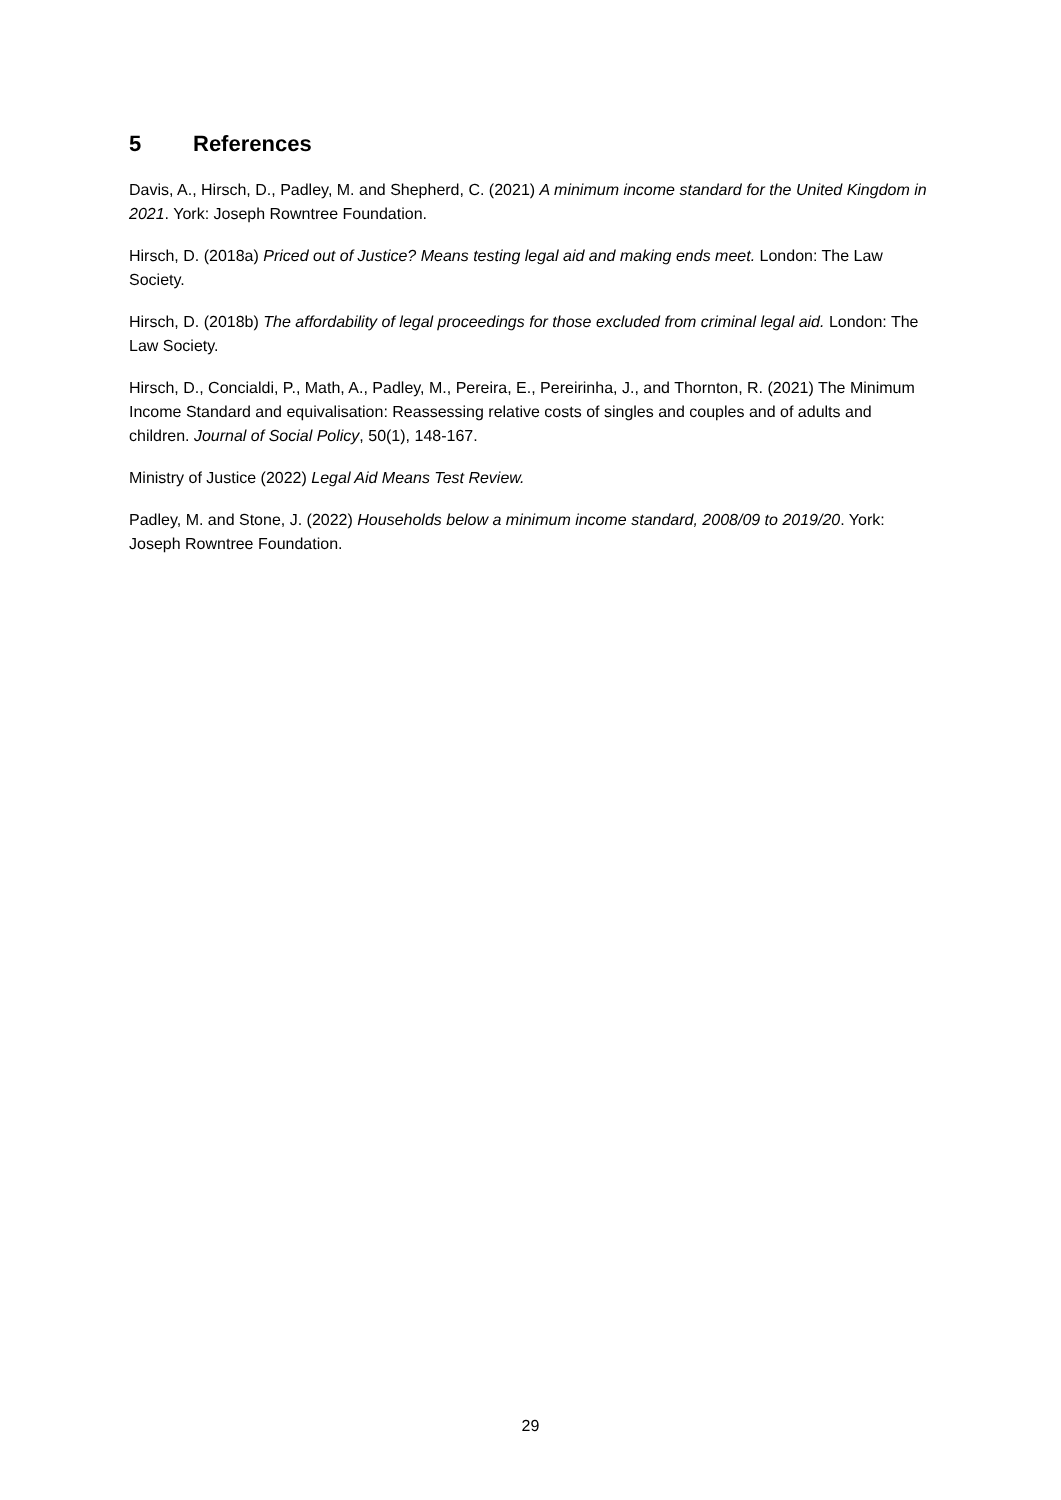5 References
Davis, A., Hirsch, D., Padley, M. and Shepherd, C. (2021) A minimum income standard for the United Kingdom in 2021. York: Joseph Rowntree Foundation.
Hirsch, D. (2018a) Priced out of Justice? Means testing legal aid and making ends meet. London: The Law Society.
Hirsch, D. (2018b) The affordability of legal proceedings for those excluded from criminal legal aid. London: The Law Society.
Hirsch, D., Concialdi, P., Math, A., Padley, M., Pereira, E., Pereirinha, J., and Thornton, R. (2021) The Minimum Income Standard and equivalisation: Reassessing relative costs of singles and couples and of adults and children. Journal of Social Policy, 50(1), 148-167.
Ministry of Justice (2022) Legal Aid Means Test Review.
Padley, M. and Stone, J. (2022) Households below a minimum income standard, 2008/09 to 2019/20. York: Joseph Rowntree Foundation.
29